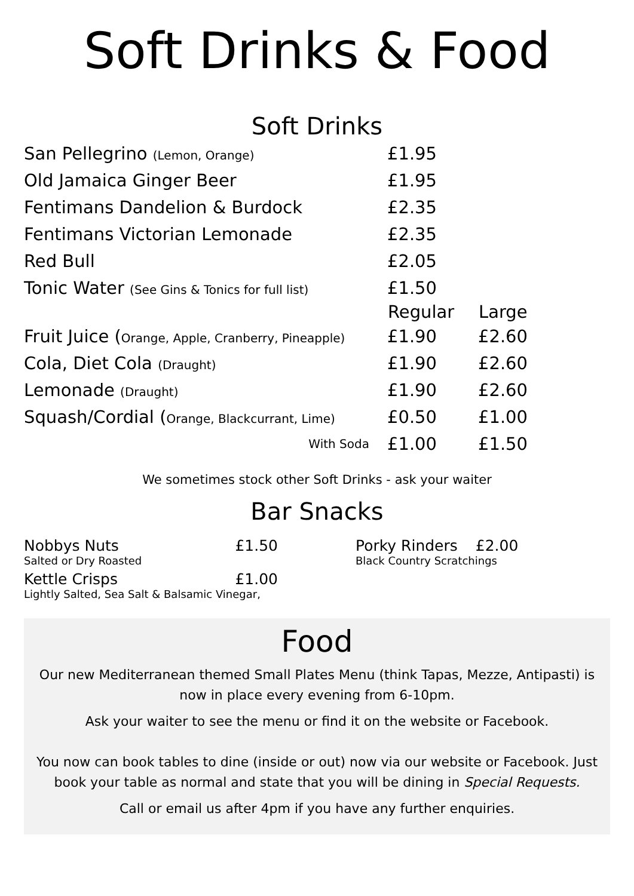Soft Drinks & Food
Soft Drinks
| San Pellegrino (Lemon, Orange) | £1.95 | |
| Old Jamaica Ginger Beer | £1.95 | |
| Fentimans Dandelion & Burdock | £2.35 | |
| Fentimans Victorian Lemonade | £2.35 | |
| Red Bull | £2.05 | |
| Tonic Water (See Gins & Tonics for full list) | £1.50 | |
| | Regular | Large |
| Fruit Juice ( Orange, Apple, Cranberry, Pineapple) | £1.90 | £2.60 |
| Cola, Diet Cola (Draught) | £1.90 | £2.60 |
| Lemonade (Draught) | £1.90 | £2.60 |
| Squash/Cordial ( Orange, Blackcurrant, Lime) | £0.50 | £1.00 |
| With Soda | £1.00 | £1.50 |
We sometimes stock other Soft Drinks - ask your waiter
Bar Snacks
Nobbys Nuts £1.50
Salted or Dry Roasted
Kettle Crisps £1.00
Lightly Salted, Sea Salt & Balsamic Vinegar,
Porky Rinders £2.00
Black Country Scratchings
Food
Our new Mediterranean themed Small Plates Menu (think Tapas, Mezze, Antipasti) is now in place every evening from 6-10pm.
Ask your waiter to see the menu or find it on the website or Facebook.
You now can book tables to dine (inside or out) now via our website or Facebook. Just book your table as normal and state that you will be dining in Special Requests.
Call or email us after 4pm if you have any further enquiries.